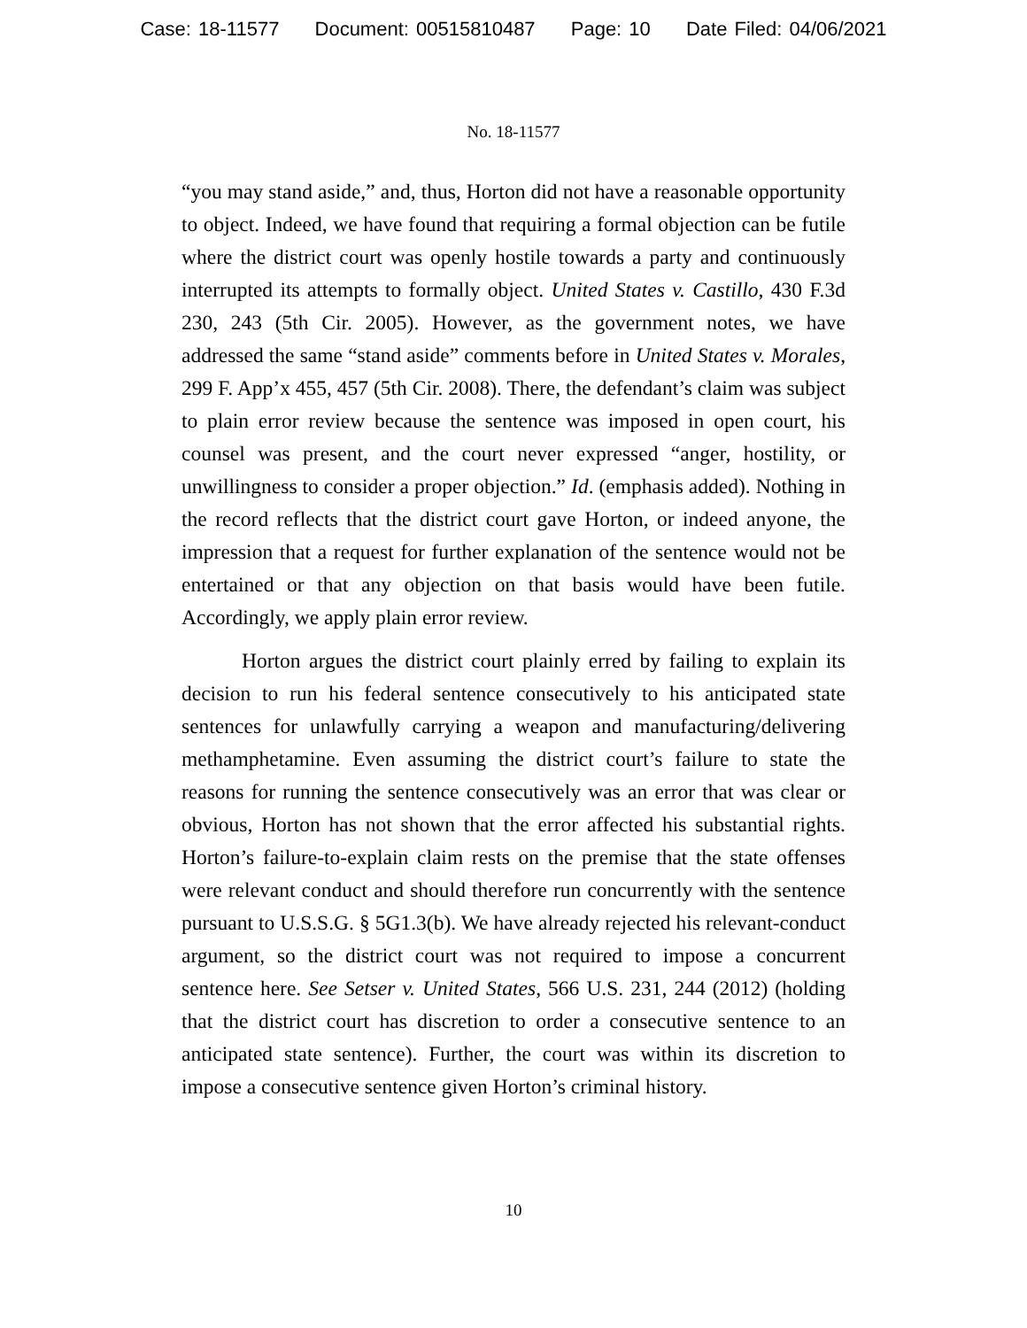Case: 18-11577 Document: 00515810487 Page: 10 Date Filed: 04/06/2021
No. 18-11577
“you may stand aside,” and, thus, Horton did not have a reasonable opportunity to object. Indeed, we have found that requiring a formal objection can be futile where the district court was openly hostile towards a party and continuously interrupted its attempts to formally object. United States v. Castillo, 430 F.3d 230, 243 (5th Cir. 2005). However, as the government notes, we have addressed the same “stand aside” comments before in United States v. Morales, 299 F. App’x 455, 457 (5th Cir. 2008). There, the defendant’s claim was subject to plain error review because the sentence was imposed in open court, his counsel was present, and the court never expressed “anger, hostility, or unwillingness to consider a proper objection.” Id. (emphasis added). Nothing in the record reflects that the district court gave Horton, or indeed anyone, the impression that a request for further explanation of the sentence would not be entertained or that any objection on that basis would have been futile. Accordingly, we apply plain error review.
Horton argues the district court plainly erred by failing to explain its decision to run his federal sentence consecutively to his anticipated state sentences for unlawfully carrying a weapon and manufacturing/delivering methamphetamine. Even assuming the district court’s failure to state the reasons for running the sentence consecutively was an error that was clear or obvious, Horton has not shown that the error affected his substantial rights. Horton’s failure-to-explain claim rests on the premise that the state offenses were relevant conduct and should therefore run concurrently with the sentence pursuant to U.S.S.G. § 5G1.3(b). We have already rejected his relevant-conduct argument, so the district court was not required to impose a concurrent sentence here. See Setser v. United States, 566 U.S. 231, 244 (2012) (holding that the district court has discretion to order a consecutive sentence to an anticipated state sentence). Further, the court was within its discretion to impose a consecutive sentence given Horton’s criminal history.
10